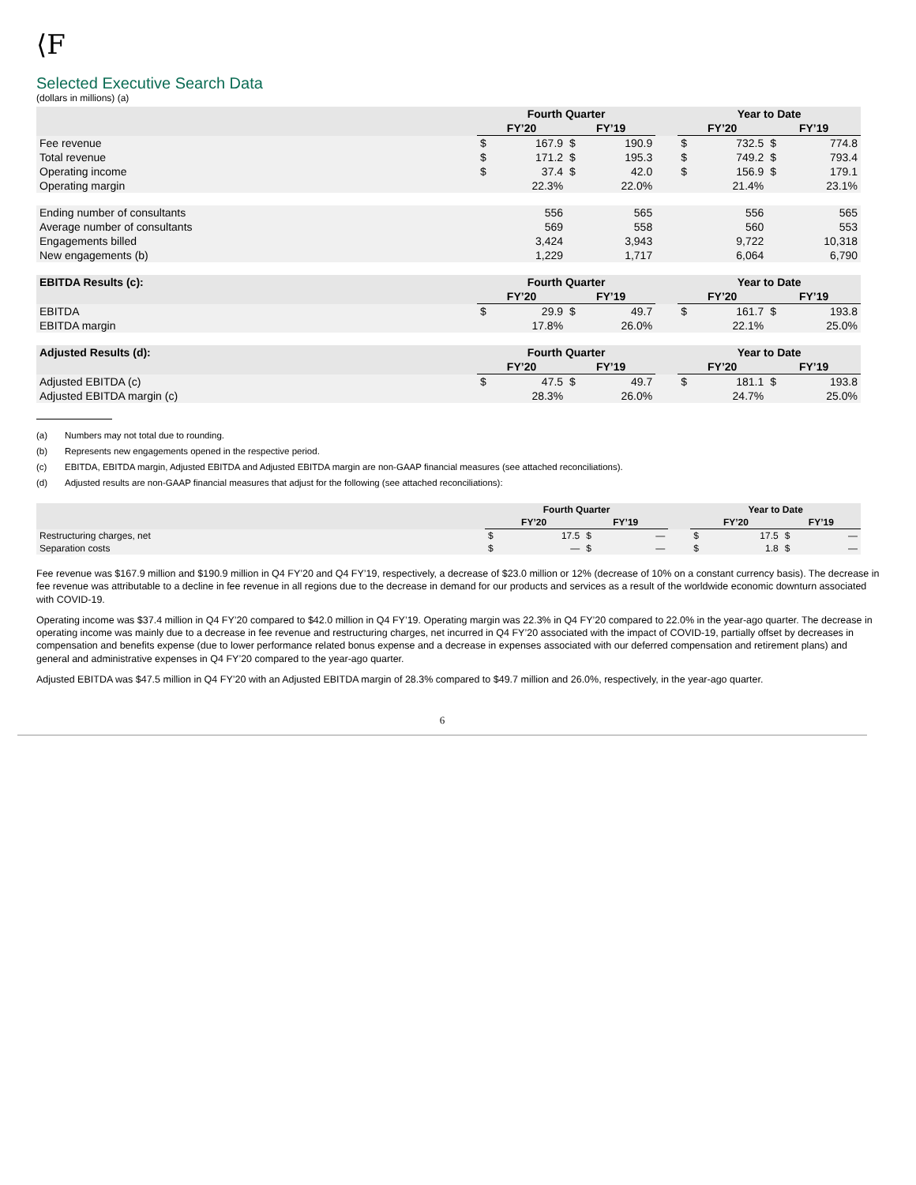⟨F
Selected Executive Search Data
(dollars in millions) (a)
| | Fourth Quarter | | | | | Year to Date | | | |
| --- | --- | --- | --- | --- | --- | --- | --- | --- | --- |
| | FY’20 | | FY’19 | | | FY’20 | | FY’19 | |
| Fee revenue | $ | 167.9 | $ | 190.9 | | $ | 732.5 | $ | 774.8 |
| Total revenue | $ | 171.2 | $ | 195.3 | | $ | 749.2 | $ | 793.4 |
| Operating income | $ | 37.4 | $ | 42.0 | | $ | 156.9 | $ | 179.1 |
| Operating margin | | 22.3% | | 22.0% | | | 21.4% | | 23.1% |
| Ending number of consultants | | 556 | | 565 | | | 556 | | 565 |
| Average number of consultants | | 569 | | 558 | | | 560 | | 553 |
| Engagements billed | | 3,424 | | 3,943 | | | 9,722 | | 10,318 |
| New engagements (b) | | 1,229 | | 1,717 | | | 6,064 | | 6,790 |
| EBITDA Results (c): | Fourth Quarter | | | | | Year to Date | | | |
| | FY’20 | | FY’19 | | | FY’20 | | FY’19 | |
| EBITDA | $ | 29.9 | $ | 49.7 | | $ | 161.7 | $ | 193.8 |
| EBITDA margin | | 17.8% | | 26.0% | | | 22.1% | | 25.0% |
| Adjusted Results (d): | Fourth Quarter | | | | | Year to Date | | | |
| | FY’20 | | FY’19 | | | FY’20 | | FY’19 | |
| Adjusted EBITDA (c) | $ | 47.5 | $ | 49.7 | | $ | 181.1 | $ | 193.8 |
| Adjusted EBITDA margin (c) | | 28.3% | | 26.0% | | | 24.7% | | 25.0% |
(a) Numbers may not total due to rounding.
(b) Represents new engagements opened in the respective period.
(c) EBITDA, EBITDA margin, Adjusted EBITDA and Adjusted EBITDA margin are non-GAAP financial measures (see attached reconciliations).
(d) Adjusted results are non-GAAP financial measures that adjust for the following (see attached reconciliations):
| | Fourth Quarter | | | | | Year to Date | | | |
| --- | --- | --- | --- | --- | --- | --- | --- | --- | --- |
| | FY’20 | | FY’19 | | | FY’20 | | FY’19 | |
| Restructuring charges, net | $ | 17.5 | $ | — | | $ | 17.5 | $ | — |
| Separation costs | $ | — | $ | — | | $ | 1.8 | $ | — |
Fee revenue was $167.9 million and $190.9 million in Q4 FY’20 and Q4 FY’19, respectively, a decrease of $23.0 million or 12% (decrease of 10% on a constant currency basis). The decrease in fee revenue was attributable to a decline in fee revenue in all regions due to the decrease in demand for our products and services as a result of the worldwide economic downturn associated with COVID-19.
Operating income was $37.4 million in Q4 FY’20 compared to $42.0 million in Q4 FY’19. Operating margin was 22.3% in Q4 FY’20 compared to 22.0% in the year-ago quarter. The decrease in operating income was mainly due to a decrease in fee revenue and restructuring charges, net incurred in Q4 FY’20 associated with the impact of COVID-19, partially offset by decreases in compensation and benefits expense (due to lower performance related bonus expense and a decrease in expenses associated with our deferred compensation and retirement plans) and general and administrative expenses in Q4 FY’20 compared to the year-ago quarter.
Adjusted EBITDA was $47.5 million in Q4 FY’20 with an Adjusted EBITDA margin of 28.3% compared to $49.7 million and 26.0%, respectively, in the year-ago quarter.
6